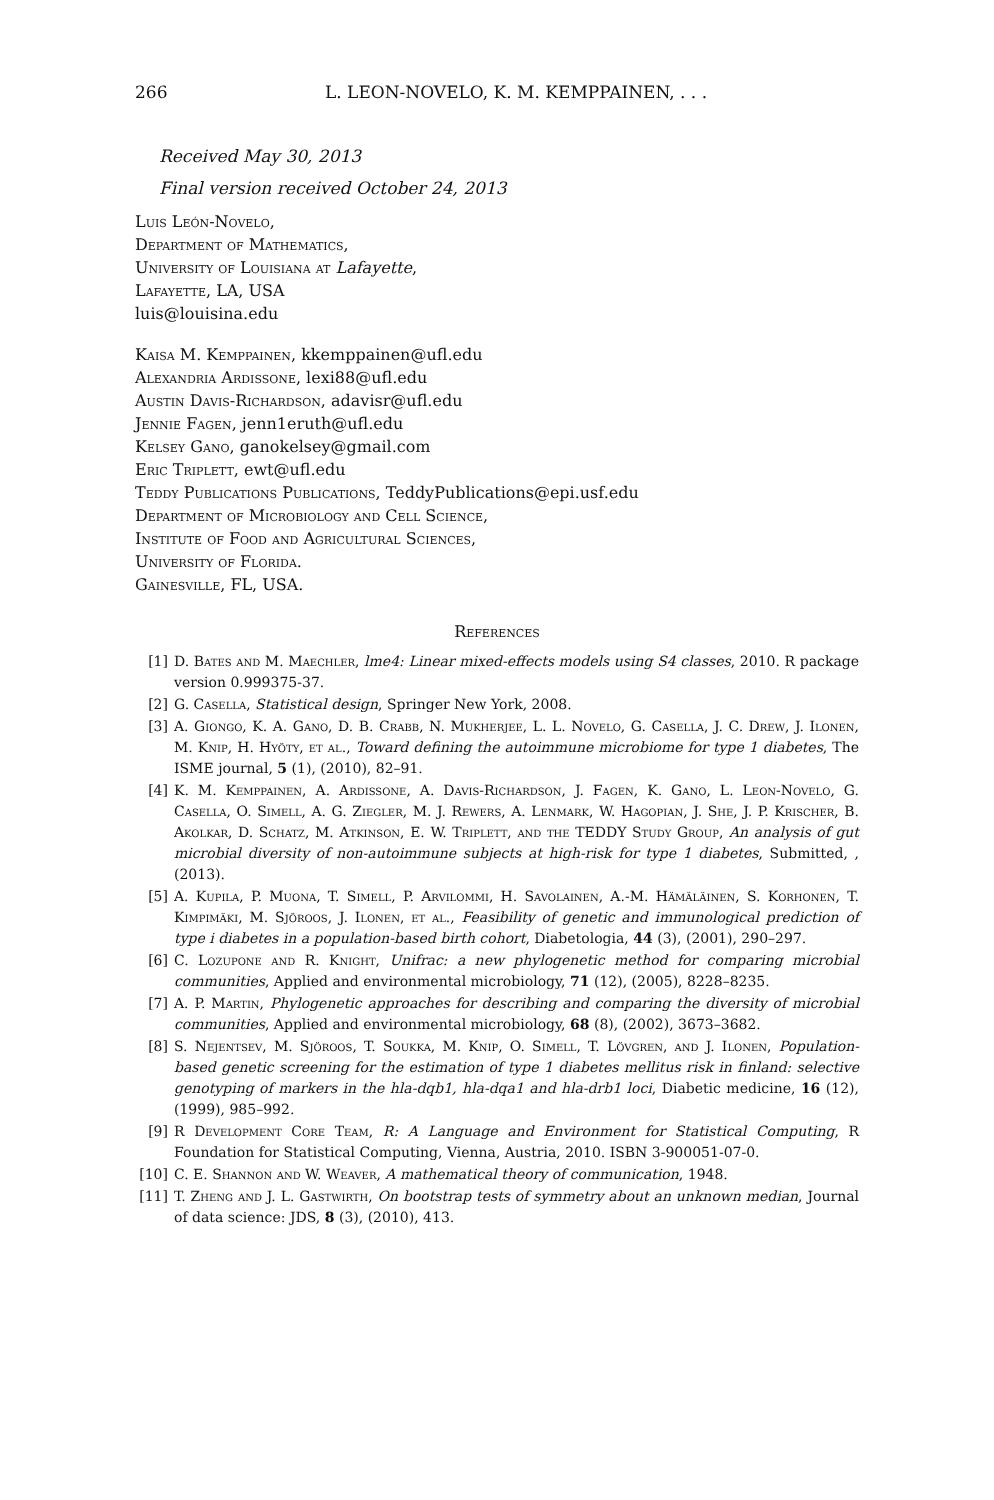266 L. LEON-NOVELO, K. M. KEMPPAINEN, . . .
Received May 30, 2013
Final version received October 24, 2013
Luis León-Novelo,
Department of Mathematics,
University of Louisiana at Lafayette,
Lafayette, LA, USA
luis@louisina.edu
Kaisa M. Kemppainen, kkemppainen@ufl.edu
Alexandria Ardissone, lexi88@ufl.edu
Austin Davis-Richardson, adavisr@ufl.edu
Jennie Fagen, jenn1eruth@ufl.edu
Kelsey Gano, ganokelsey@gmail.com
Eric Triplett, ewt@ufl.edu
Teddy Publications Publications, TeddyPublications@epi.usf.edu
Department of Microbiology and Cell Science,
Institute of Food and Agricultural Sciences,
University of Florida.
Gainesville, FL, USA.
References
[1] D. Bates and M. Maechler, lme4: Linear mixed-effects models using S4 classes, 2010. R package version 0.999375-37.
[2] G. Casella, Statistical design, Springer New York, 2008.
[3] A. Giongo, K. A. Gano, D. B. Crabb, N. Mukherjee, L. L. Novelo, G. Casella, J. C. Drew, J. Ilonen, M. Knip, H. Hyöty, et al., Toward defining the autoimmune microbiome for type 1 diabetes, The ISME journal, 5 (1), (2010), 82–91.
[4] K. M. Kemppainen, A. Ardissone, A. Davis-Richardson, J. Fagen, K. Gano, L. Leon-Novelo, G. Casella, O. Simell, A. G. Ziegler, M. J. Rewers, A. Lenmark, W. Hagopian, J. She, J. P. Krischer, B. Akolkar, D. Schatz, M. Atkinson, E. W. Triplett, and the TEDDY Study Group, An analysis of gut microbial diversity of non-autoimmune subjects at high-risk for type 1 diabetes, Submitted, , (2013).
[5] A. Kupila, P. Muona, T. Simell, P. Arvilommi, H. Savolainen, A.-M. Hämäläinen, S. Korhonen, T. Kimpimäki, M. Sjöroos, J. Ilonen, et al., Feasibility of genetic and immunological prediction of type i diabetes in a population-based birth cohort, Diabetologia, 44 (3), (2001), 290–297.
[6] C. Lozupone and R. Knight, Unifrac: a new phylogenetic method for comparing microbial communities, Applied and environmental microbiology, 71 (12), (2005), 8228–8235.
[7] A. P. Martin, Phylogenetic approaches for describing and comparing the diversity of microbial communities, Applied and environmental microbiology, 68 (8), (2002), 3673–3682.
[8] S. Nejentsev, M. Sjöroos, T. Soukka, M. Knip, O. Simell, T. Lövgren, and J. Ilonen, Population-based genetic screening for the estimation of type 1 diabetes mellitus risk in finland: selective genotyping of markers in the hla-dqb1, hla-dqa1 and hla-drb1 loci, Diabetic medicine, 16 (12), (1999), 985–992.
[9] R Development Core Team, R: A Language and Environment for Statistical Computing, R Foundation for Statistical Computing, Vienna, Austria, 2010. ISBN 3-900051-07-0.
[10] C. E. Shannon and W. Weaver, A mathematical theory of communication, 1948.
[11] T. Zheng and J. L. Gastwirth, On bootstrap tests of symmetry about an unknown median, Journal of data science: JDS, 8 (3), (2010), 413.